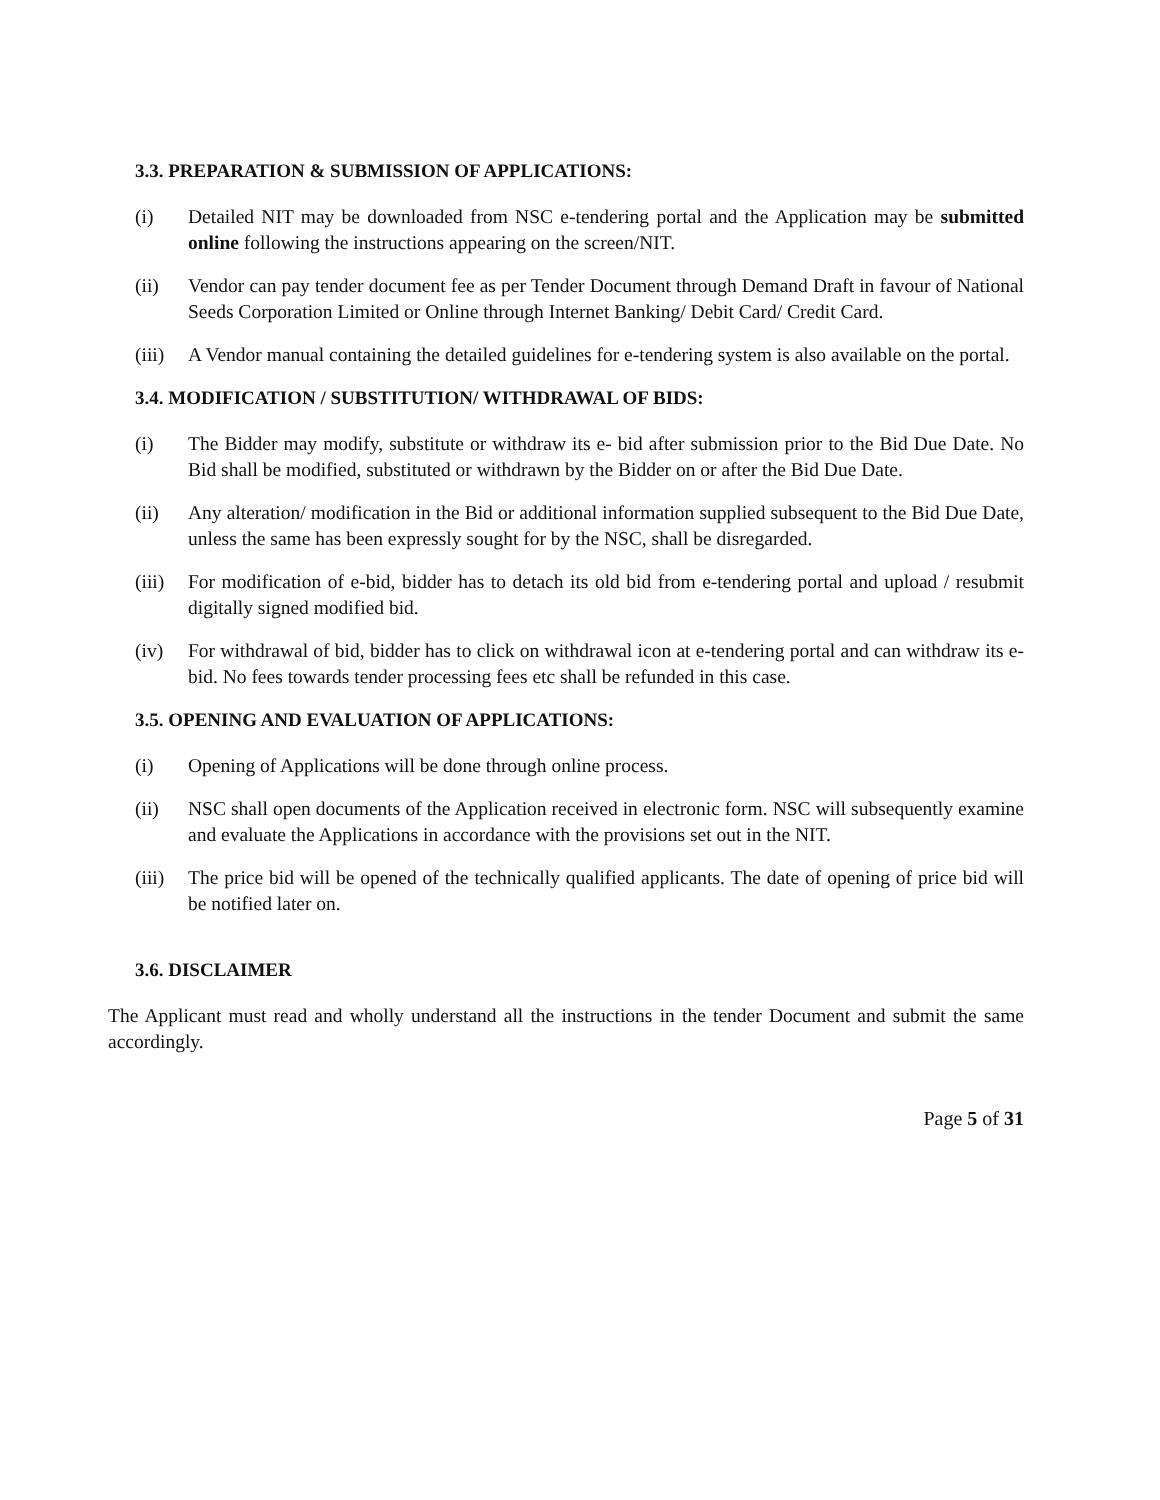3.3. PREPARATION & SUBMISSION OF APPLICATIONS:
(i) Detailed NIT may be downloaded from NSC e-tendering portal and the Application may be submitted online following the instructions appearing on the screen/NIT.
(ii) Vendor can pay tender document fee as per Tender Document through Demand Draft in favour of National Seeds Corporation Limited or Online through Internet Banking/ Debit Card/ Credit Card.
(iii)
A Vendor manual containing the detailed guidelines for e-tendering system is also available on the portal.
3.4. MODIFICATION / SUBSTITUTION/ WITHDRAWAL OF BIDS:
(i) The Bidder may modify, substitute or withdraw its e- bid after submission prior to the Bid Due Date. No Bid shall be modified, substituted or withdrawn by the Bidder on or after the Bid Due Date.
(ii) Any alteration/ modification in the Bid or additional information supplied subsequent to the Bid Due Date, unless the same has been expressly sought for by the NSC, shall be disregarded.
(iii)
For modification of e-bid, bidder has to detach its old bid from e-tendering portal and upload / resubmit digitally signed modified bid.
(iv) For withdrawal of bid, bidder has to click on withdrawal icon at e-tendering portal and can withdraw its e-bid. No fees towards tender processing fees etc shall be refunded in this case.
3.5. OPENING AND EVALUATION OF APPLICATIONS:
(i) Opening of Applications will be done through online process.
(ii) NSC shall open documents of the Application received in electronic form. NSC will subsequently examine and evaluate the Applications in accordance with the provisions set out in the NIT.
(iii)
The price bid will be opened of the technically qualified applicants. The date of opening of price bid will be notified later on.
3.6. DISCLAIMER
The Applicant must read and wholly understand all the instructions in the tender Document and submit the same accordingly.
Page 5 of 31